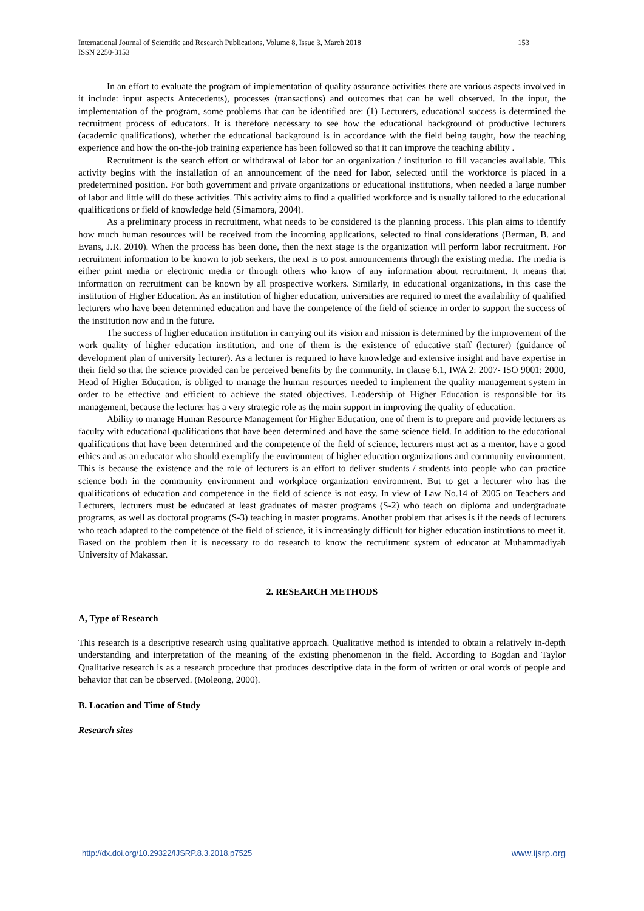International Journal of Scientific and Research Publications, Volume 8, Issue 3, March 2018
ISSN 2250-3153
153
In an effort to evaluate the program of implementation of quality assurance activities there are various aspects involved in it include: input aspects Antecedents), processes (transactions) and outcomes that can be well observed. In the input, the implementation of the program, some problems that can be identified are: (1) Lecturers, educational success is determined the recruitment process of educators. It is therefore necessary to see how the educational background of productive lecturers (academic qualifications), whether the educational background is in accordance with the field being taught, how the teaching experience and how the on-the-job training experience has been followed so that it can improve the teaching ability .
Recruitment is the search effort or withdrawal of labor for an organization / institution to fill vacancies available. This activity begins with the installation of an announcement of the need for labor, selected until the workforce is placed in a predetermined position. For both government and private organizations or educational institutions, when needed a large number of labor and little will do these activities. This activity aims to find a qualified workforce and is usually tailored to the educational qualifications or field of knowledge held (Simamora, 2004).
As a preliminary process in recruitment, what needs to be considered is the planning process. This plan aims to identify how much human resources will be received from the incoming applications, selected to final considerations (Berman, B. and Evans, J.R. 2010). When the process has been done, then the next stage is the organization will perform labor recruitment. For recruitment information to be known to job seekers, the next is to post announcements through the existing media. The media is either print media or electronic media or through others who know of any information about recruitment. It means that information on recruitment can be known by all prospective workers. Similarly, in educational organizations, in this case the institution of Higher Education. As an institution of higher education, universities are required to meet the availability of qualified lecturers who have been determined education and have the competence of the field of science in order to support the success of the institution now and in the future.
The success of higher education institution in carrying out its vision and mission is determined by the improvement of the work quality of higher education institution, and one of them is the existence of educative staff (lecturer) (guidance of development plan of university lecturer). As a lecturer is required to have knowledge and extensive insight and have expertise in their field so that the science provided can be perceived benefits by the community. In clause 6.1, IWA 2: 2007- ISO 9001: 2000, Head of Higher Education, is obliged to manage the human resources needed to implement the quality management system in order to be effective and efficient to achieve the stated objectives. Leadership of Higher Education is responsible for its management, because the lecturer has a very strategic role as the main support in improving the quality of education.
Ability to manage Human Resource Management for Higher Education, one of them is to prepare and provide lecturers as faculty with educational qualifications that have been determined and have the same science field. In addition to the educational qualifications that have been determined and the competence of the field of science, lecturers must act as a mentor, have a good ethics and as an educator who should exemplify the environment of higher education organizations and community environment. This is because the existence and the role of lecturers is an effort to deliver students / students into people who can practice science both in the community environment and workplace organization environment. But to get a lecturer who has the qualifications of education and competence in the field of science is not easy. In view of Law No.14 of 2005 on Teachers and Lecturers, lecturers must be educated at least graduates of master programs (S-2) who teach on diploma and undergraduate programs, as well as doctoral programs (S-3) teaching in master programs. Another problem that arises is if the needs of lecturers who teach adapted to the competence of the field of science, it is increasingly difficult for higher education institutions to meet it. Based on the problem then it is necessary to do research to know the recruitment system of educator at Muhammadiyah University of Makassar.
2. RESEARCH METHODS
A, Type of Research
This research is a descriptive research using qualitative approach. Qualitative method is intended to obtain a relatively in-depth understanding and interpretation of the meaning of the existing phenomenon in the field. According to Bogdan and Taylor Qualitative research is as a research procedure that produces descriptive data in the form of written or oral words of people and behavior that can be observed. (Moleong, 2000).
B. Location and Time of Study
Research sites
http://dx.doi.org/10.29322/IJSRP.8.3.2018.p7525 www.ijsrp.org